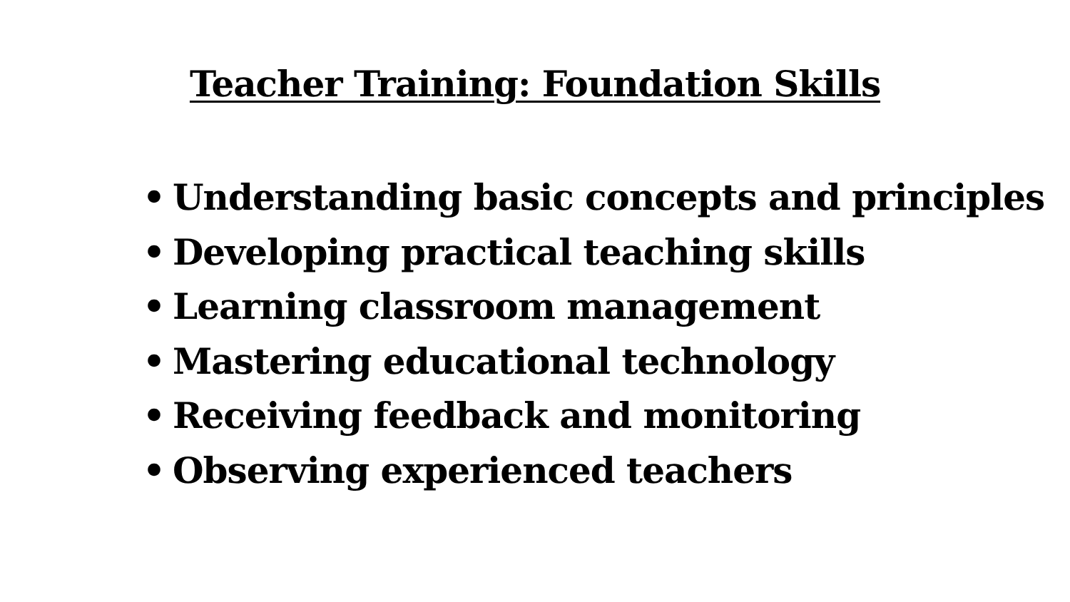Teacher Training: Foundation Skills
• Understanding basic concepts and principles
• Developing practical teaching skills
• Learning classroom management
• Mastering educational technology
• Receiving feedback and monitoring
• Observing experienced teachers